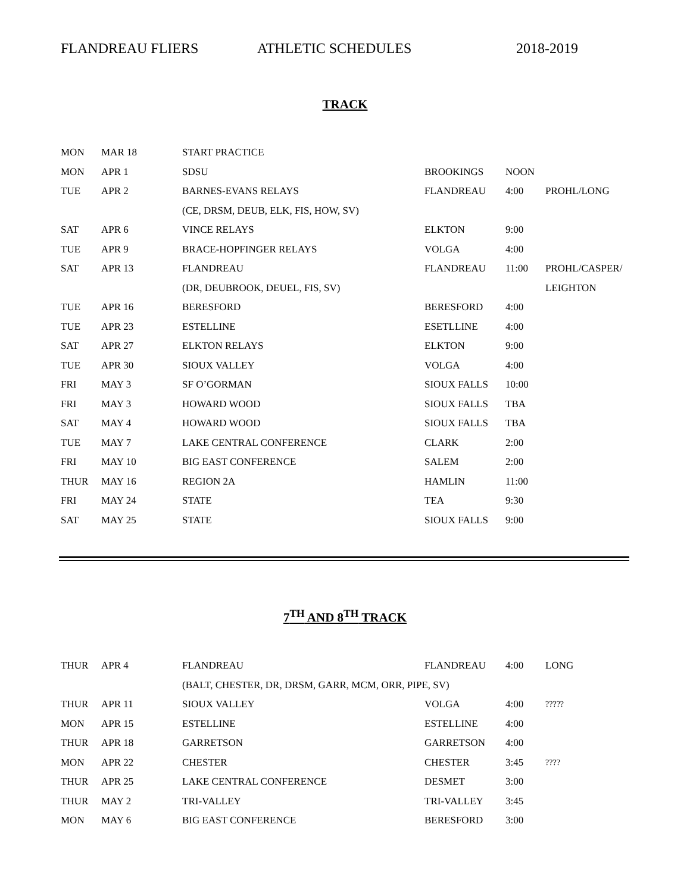FLANDREAU FLIERS ATHLETIC SCHEDULES 2018-2019
TRACK
| MON | MAR 18 | START PRACTICE | | | |
| MON | APR 1 | SDSU | BROOKINGS | NOON | |
| TUE | APR 2 | BARNES-EVANS RELAYS | FLANDREAU | 4:00 | PROHL/LONG |
| | | (CE, DRSM, DEUB, ELK, FIS, HOW, SV) | | | |
| SAT | APR 6 | VINCE RELAYS | ELKTON | 9:00 | |
| TUE | APR 9 | BRACE-HOPFINGER RELAYS | VOLGA | 4:00 | |
| SAT | APR 13 | FLANDREAU | FLANDREAU | 11:00 | PROHL/CASPER/ |
| | | (DR, DEUBROOK, DEUEL, FIS, SV) | | | LEIGHTON |
| TUE | APR 16 | BERESFORD | BERESFORD | 4:00 | |
| TUE | APR 23 | ESTELLINE | ESETLLINE | 4:00 | |
| SAT | APR 27 | ELKTON RELAYS | ELKTON | 9:00 | |
| TUE | APR 30 | SIOUX VALLEY | VOLGA | 4:00 | |
| FRI | MAY 3 | SF O’GORMAN | SIOUX FALLS | 10:00 | |
| FRI | MAY 3 | HOWARD WOOD | SIOUX FALLS | TBA | |
| SAT | MAY 4 | HOWARD WOOD | SIOUX FALLS | TBA | |
| TUE | MAY 7 | LAKE CENTRAL CONFERENCE | CLARK | 2:00 | |
| FRI | MAY 10 | BIG EAST CONFERENCE | SALEM | 2:00 | |
| THUR | MAY 16 | REGION 2A | HAMLIN | 11:00 | |
| FRI | MAY 24 | STATE | TEA | 9:30 | |
| SAT | MAY 25 | STATE | SIOUX FALLS | 9:00 | |
7<sup>TH</sup> AND 8<sup>TH</sup> TRACK
| THUR | APR 4 | FLANDREAU | FLANDREAU | 4:00 | LONG |
| | | (BALT, CHESTER, DR, DRSM, GARR, MCM, ORR, PIPE, SV) | | | |
| THUR | APR 11 | SIOUX VALLEY | VOLGA | 4:00 | ????? |
| MON | APR 15 | ESTELLINE | ESTELLINE | 4:00 | |
| THUR | APR 18 | GARRETSON | GARRETSON | 4:00 | |
| MON | APR 22 | CHESTER | CHESTER | 3:45 | ???? |
| THUR | APR 25 | LAKE CENTRAL CONFERENCE | DESMET | 3:00 | |
| THUR | MAY 2 | TRI-VALLEY | TRI-VALLEY | 3:45 | |
| MON | MAY 6 | BIG EAST CONFERENCE | BERESFORD | 3:00 | |